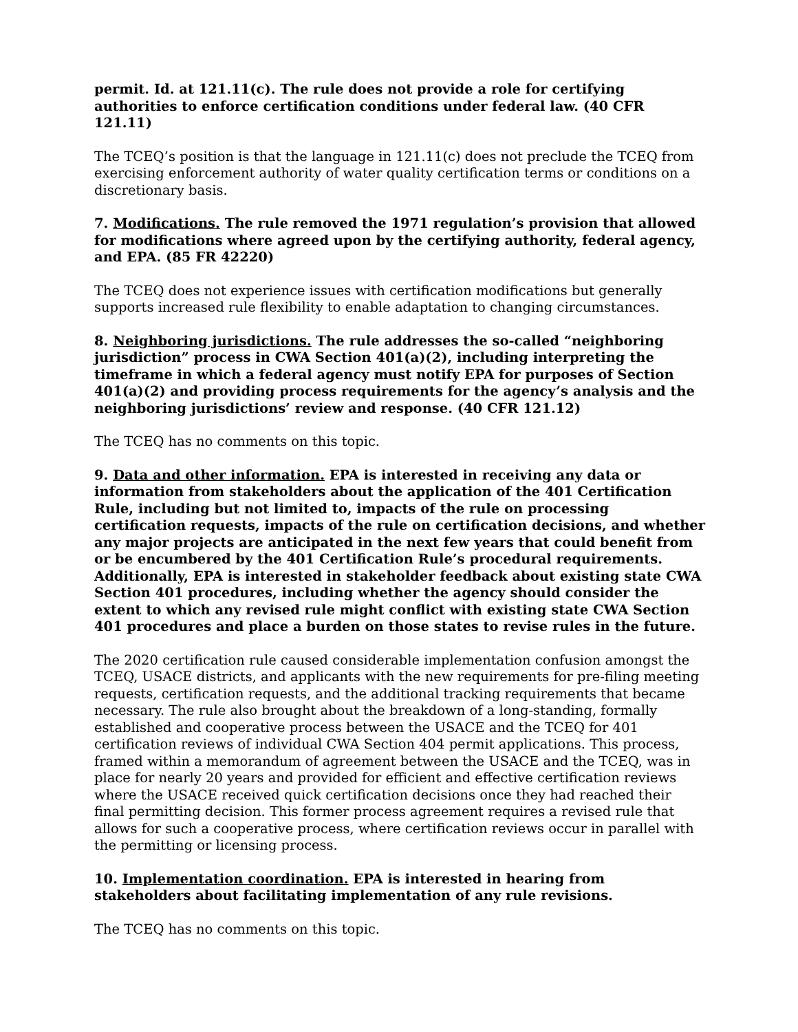permit. Id. at 121.11(c). The rule does not provide a role for certifying authorities to enforce certification conditions under federal law. (40 CFR 121.11)
The TCEQ’s position is that the language in 121.11(c) does not preclude the TCEQ from exercising enforcement authority of water quality certification terms or conditions on a discretionary basis.
7. Modifications. The rule removed the 1971 regulation’s provision that allowed for modifications where agreed upon by the certifying authority, federal agency, and EPA. (85 FR 42220)
The TCEQ does not experience issues with certification modifications but generally supports increased rule flexibility to enable adaptation to changing circumstances.
8. Neighboring jurisdictions. The rule addresses the so-called “neighboring jurisdiction” process in CWA Section 401(a)(2), including interpreting the timeframe in which a federal agency must notify EPA for purposes of Section 401(a)(2) and providing process requirements for the agency’s analysis and the neighboring jurisdictions’ review and response. (40 CFR 121.12)
The TCEQ has no comments on this topic.
9. Data and other information. EPA is interested in receiving any data or information from stakeholders about the application of the 401 Certification Rule, including but not limited to, impacts of the rule on processing certification requests, impacts of the rule on certification decisions, and whether any major projects are anticipated in the next few years that could benefit from or be encumbered by the 401 Certification Rule’s procedural requirements. Additionally, EPA is interested in stakeholder feedback about existing state CWA Section 401 procedures, including whether the agency should consider the extent to which any revised rule might conflict with existing state CWA Section 401 procedures and place a burden on those states to revise rules in the future.
The 2020 certification rule caused considerable implementation confusion amongst the TCEQ, USACE districts, and applicants with the new requirements for pre-filing meeting requests, certification requests, and the additional tracking requirements that became necessary. The rule also brought about the breakdown of a long-standing, formally established and cooperative process between the USACE and the TCEQ for 401 certification reviews of individual CWA Section 404 permit applications. This process, framed within a memorandum of agreement between the USACE and the TCEQ, was in place for nearly 20 years and provided for efficient and effective certification reviews where the USACE received quick certification decisions once they had reached their final permitting decision. This former process agreement requires a revised rule that allows for such a cooperative process, where certification reviews occur in parallel with the permitting or licensing process.
10. Implementation coordination. EPA is interested in hearing from stakeholders about facilitating implementation of any rule revisions.
The TCEQ has no comments on this topic.